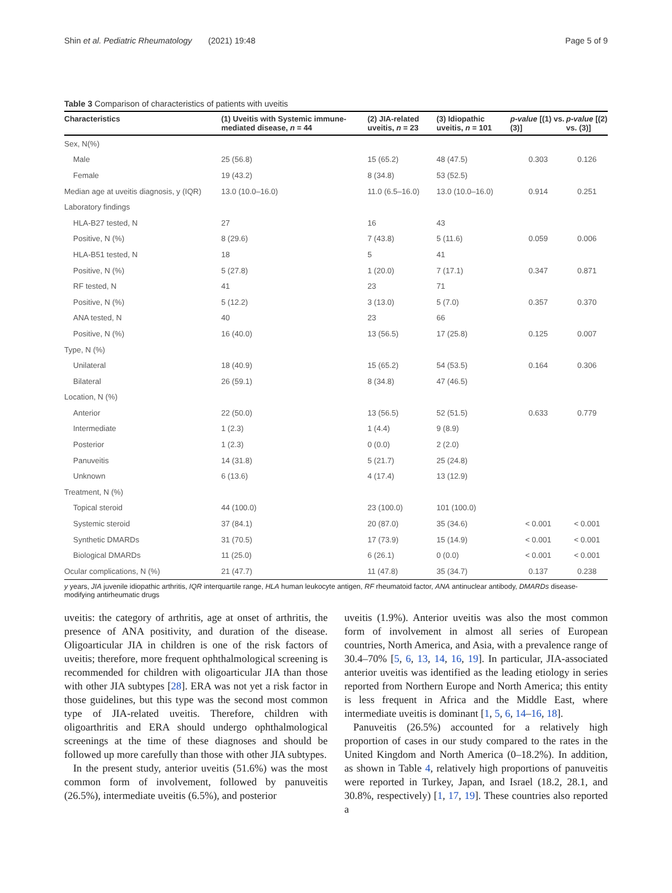Shin et al. Pediatric Rheumatology (2021) 19:48 Page 5 of 9
Table 3 Comparison of characteristics of patients with uveitis
| Characteristics | (1) Uveitis with Systemic immune-mediated disease, n = 44 | (2) JIA-related uveitis, n = 23 | (3) Idiopathic uveitis, n = 101 | p-value [(1) vs. (3)] | p-value [(2) vs. (3)] |
| --- | --- | --- | --- | --- | --- |
| Sex, N(%) | | | | | |
| Male | 25 (56.8) | 15 (65.2) | 48 (47.5) | 0.303 | 0.126 |
| Female | 19 (43.2) | 8 (34.8) | 53 (52.5) | | |
| Median age at uveitis diagnosis, y (IQR) | 13.0 (10.0–16.0) | 11.0 (6.5–16.0) | 13.0 (10.0–16.0) | 0.914 | 0.251 |
| Laboratory findings | | | | | |
| HLA-B27 tested, N | 27 | 16 | 43 | | |
| Positive, N (%) | 8 (29.6) | 7 (43.8) | 5 (11.6) | 0.059 | 0.006 |
| HLA-B51 tested, N | 18 | 5 | 41 | | |
| Positive, N (%) | 5 (27.8) | 1 (20.0) | 7 (17.1) | 0.347 | 0.871 |
| RF tested, N | 41 | 23 | 71 | | |
| Positive, N (%) | 5 (12.2) | 3 (13.0) | 5 (7.0) | 0.357 | 0.370 |
| ANA tested, N | 40 | 23 | 66 | | |
| Positive, N (%) | 16 (40.0) | 13 (56.5) | 17 (25.8) | 0.125 | 0.007 |
| Type, N (%) | | | | | |
| Unilateral | 18 (40.9) | 15 (65.2) | 54 (53.5) | 0.164 | 0.306 |
| Bilateral | 26 (59.1) | 8 (34.8) | 47 (46.5) | | |
| Location, N (%) | | | | | |
| Anterior | 22 (50.0) | 13 (56.5) | 52 (51.5) | 0.633 | 0.779 |
| Intermediate | 1 (2.3) | 1 (4.4) | 9 (8.9) | | |
| Posterior | 1 (2.3) | 0 (0.0) | 2 (2.0) | | |
| Panuveitis | 14 (31.8) | 5 (21.7) | 25 (24.8) | | |
| Unknown | 6 (13.6) | 4 (17.4) | 13 (12.9) | | |
| Treatment, N (%) | | | | | |
| Topical steroid | 44 (100.0) | 23 (100.0) | 101 (100.0) | | |
| Systemic steroid | 37 (84.1) | 20 (87.0) | 35 (34.6) | < 0.001 | < 0.001 |
| Synthetic DMARDs | 31 (70.5) | 17 (73.9) | 15 (14.9) | < 0.001 | < 0.001 |
| Biological DMARDs | 11 (25.0) | 6 (26.1) | 0 (0.0) | < 0.001 | < 0.001 |
| Ocular complications, N (%) | 21 (47.7) | 11 (47.8) | 35 (34.7) | 0.137 | 0.238 |
y years, JIA juvenile idiopathic arthritis, IQR interquartile range, HLA human leukocyte antigen, RF rheumatoid factor, ANA antinuclear antibody, DMARDs disease-modifying antirheumatic drugs
uveitis: the category of arthritis, age at onset of arthritis, the presence of ANA positivity, and duration of the disease. Oligoarticular JIA in children is one of the risk factors of uveitis; therefore, more frequent ophthalmological screening is recommended for children with oligoarticular JIA than those with other JIA subtypes [28]. ERA was not yet a risk factor in those guidelines, but this type was the second most common type of JIA-related uveitis. Therefore, children with oligoarthritis and ERA should undergo ophthalmological screenings at the time of these diagnoses and should be followed up more carefully than those with other JIA subtypes.
In the present study, anterior uveitis (51.6%) was the most common form of involvement, followed by panuveitis (26.5%), intermediate uveitis (6.5%), and posterior
uveitis (1.9%). Anterior uveitis was also the most common form of involvement in almost all series of European countries, North America, and Asia, with a prevalence range of 30.4–70% [5, 6, 13, 14, 16, 19]. In particular, JIA-associated anterior uveitis was identified as the leading etiology in series reported from Northern Europe and North America; this entity is less frequent in Africa and the Middle East, where intermediate uveitis is dominant [1, 5, 6, 14–16, 18].
Panuveitis (26.5%) accounted for a relatively high proportion of cases in our study compared to the rates in the United Kingdom and North America (0–18.2%). In addition, as shown in Table 4, relatively high proportions of panuveitis were reported in Turkey, Japan, and Israel (18.2, 28.1, and 30.8%, respectively) [1, 17, 19]. These countries also reported a